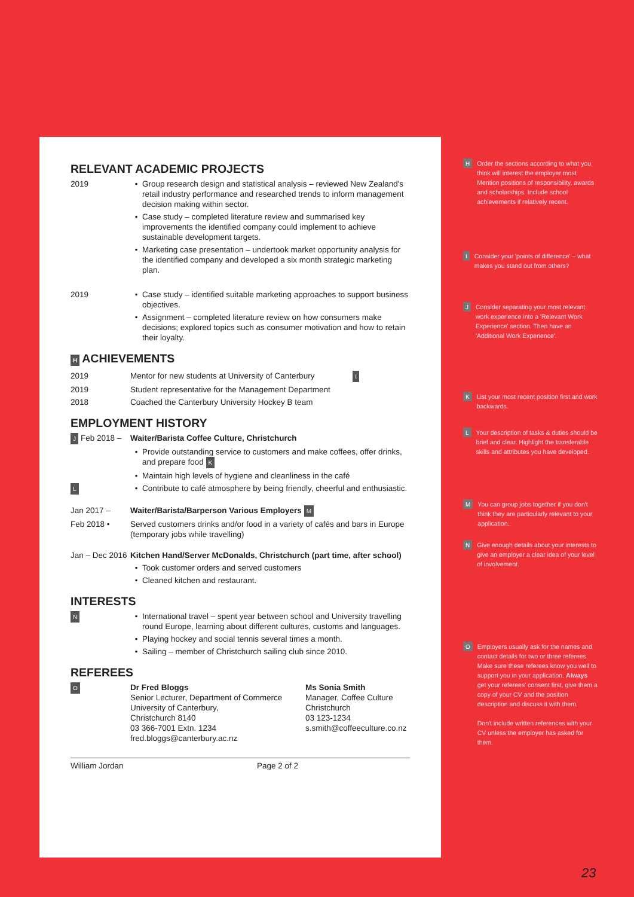RELEVANT ACADEMIC PROJECTS
2019 • Group research design and statistical analysis – reviewed New Zealand's retail industry performance and researched trends to inform management decision making within sector.
• Case study – completed literature review and summarised key improvements the identified company could implement to achieve sustainable development targets.
• Marketing case presentation – undertook market opportunity analysis for the identified company and developed a six month strategic marketing plan.
2019 • Case study – identified suitable marketing approaches to support business objectives.
• Assignment – completed literature review on how consumers make decisions; explored topics such as consumer motivation and how to retain their loyalty.
H ACHIEVEMENTS
2019 Mentor for new students at University of Canterbury I
2019 Student representative for the Management Department
2018 Coached the Canterbury University Hockey B team
EMPLOYMENT HISTORY
J Feb 2018 – Waiter/Barista Coffee Culture, Christchurch
• Provide outstanding service to customers and make coffees, offer drinks, and prepare food K
• Maintain high levels of hygiene and cleanliness in the café
L
• Contribute to café atmosphere by being friendly, cheerful and enthusiastic.
Jan 2017 – Waiter/Barista/Barperson Various Employers M
Feb 2018 • Served customers drinks and/or food in a variety of cafés and bars in Europe (temporary jobs while travelling)
Jan – Dec 2016
Kitchen Hand/Server McDonalds, Christchurch (part time, after school)
• Took customer orders and served customers
• Cleaned kitchen and restaurant.
INTERESTS
N
• International travel – spent year between school and University travelling round Europe, learning about different cultures, customs and languages.
• Playing hockey and social tennis several times a month.
• Sailing – member of Christchurch sailing club since 2010.
REFEREES
O
Dr Fred Bloggs
Senior Lecturer, Department of Commerce
University of Canterbury,
Christchurch 8140
03 366-7001 Extn. 1234
fred.bloggs@canterbury.ac.nz
Ms Sonia Smith
Manager, Coffee Culture
Christchurch
03 123-1234
s.smith@coffeeculture.co.nz
William Jordan Page 2 of 2
H
Order the sections according to what you think will interest the employer most. Mention positions of responsibility, awards and scholarships. Include school achievements if relatively recent.
I
Consider your 'points of difference' – what makes you stand out from others?
J
Consider separating your most relevant work experience into a 'Relevant Work Experience' section. Then have an 'Additional Work Experience'.
K
List your most recent position first and work backwards.
L
Your description of tasks & duties should be brief and clear. Highlight the transferable skills and attributes you have developed.
M
You can group jobs together if you don't think they are particularly relevant to your application.
N
Give enough details about your interests to give an employer a clear idea of your level of involvement.
O
Employers usually ask for the names and contact details for two or three referees. Make sure these referees know you well to support you in your application. Always get your referees' consent first, give them a copy of your CV and the position description and discuss it with them.
Don't include written references with your CV unless the employer has asked for them.
23